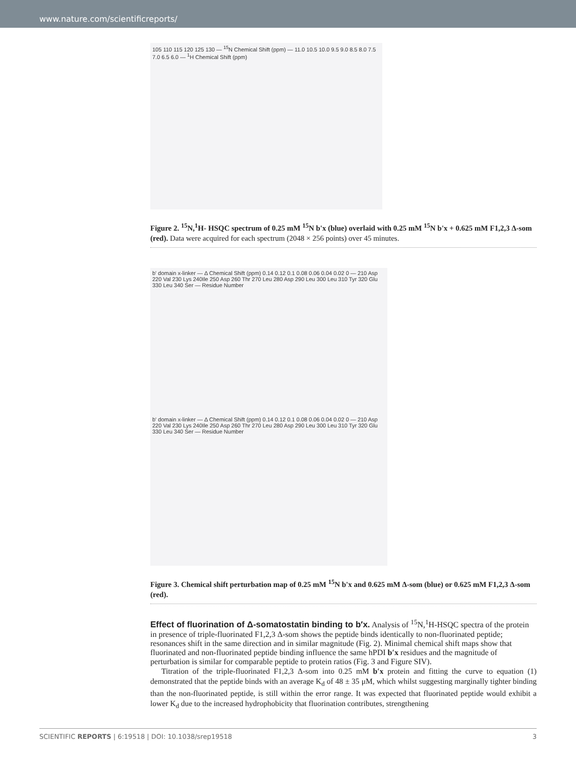www.nature.com/scientificreports/
105 110 115 120 125 130 — <sup>15</sup>N Chemical Shift (ppm) — 11.0 10.5 10.0 9.5 9.0 8.5 8.0 7.5 7.0 6.5 6.0 — <sup>1</sup>H Chemical Shift (ppm)
Figure 2. <sup>15</sup>N,<sup>1</sup>H- HSQC spectrum of 0.25 mM <sup>15</sup>N b'x (blue) overlaid with 0.25 mM <sup>15</sup>N b'x + 0.625 mM F1,2,3 Δ-som (red). Data were acquired for each spectrum (2048 × 256 points) over 45 minutes.
b' domain x-linker — Δ Chemical Shift (ppm) 0.14 0.12 0.1 0.08 0.06 0.04 0.02 0 — 210 Asp 220 Val 230 Lys 240Ile 250 Asp 260 Thr 270 Leu 280 Asp 290 Leu 300 Leu 310 Tyr 320 Glu 330 Leu 340 Ser — Residue Number
b' domain x-linker — Δ Chemical Shift (ppm) 0.14 0.12 0.1 0.08 0.06 0.04 0.02 0 — 210 Asp 220 Val 230 Lys 240Ile 250 Asp 260 Thr 270 Leu 280 Asp 290 Leu 300 Leu 310 Tyr 320 Glu 330 Leu 340 Ser — Residue Number
Figure 3. Chemical shift perturbation map of 0.25 mM <sup>15</sup>N b'x and 0.625 mM Δ-som (blue) or 0.625 mM F1,2,3 Δ-som (red).
Effect of fluorination of Δ-somatostatin binding to b′x.
Analysis of <sup>15</sup>N,<sup>1</sup>H-HSQC spectra of the protein in presence of triple-fluorinated F1,2,3 Δ-som shows the peptide binds identically to non-fluorinated peptide; resonances shift in the same direction and in similar magnitude (Fig. 2). Minimal chemical shift maps show that fluorinated and non-fluorinated peptide binding influence the same hPDI b′x residues and the magnitude of perturbation is similar for comparable peptide to protein ratios (Fig. 3 and Figure SIV).
Titration of the triple-fluorinated F1,2,3 Δ-som into 0.25 mM b′x protein and fitting the curve to equation (1) demonstrated that the peptide binds with an average K<sub>d</sub> of 48 ± 35 μM, which whilst suggesting marginally tighter binding than the non-fluorinated peptide, is still within the error range. It was expected that fluorinated peptide would exhibit a lower K<sub>d</sub> due to the increased hydrophobicity that fluorination contributes, strengthening
SCIENTIFIC REPORTS | 6:19518 | DOI: 10.1038/srep19518 3